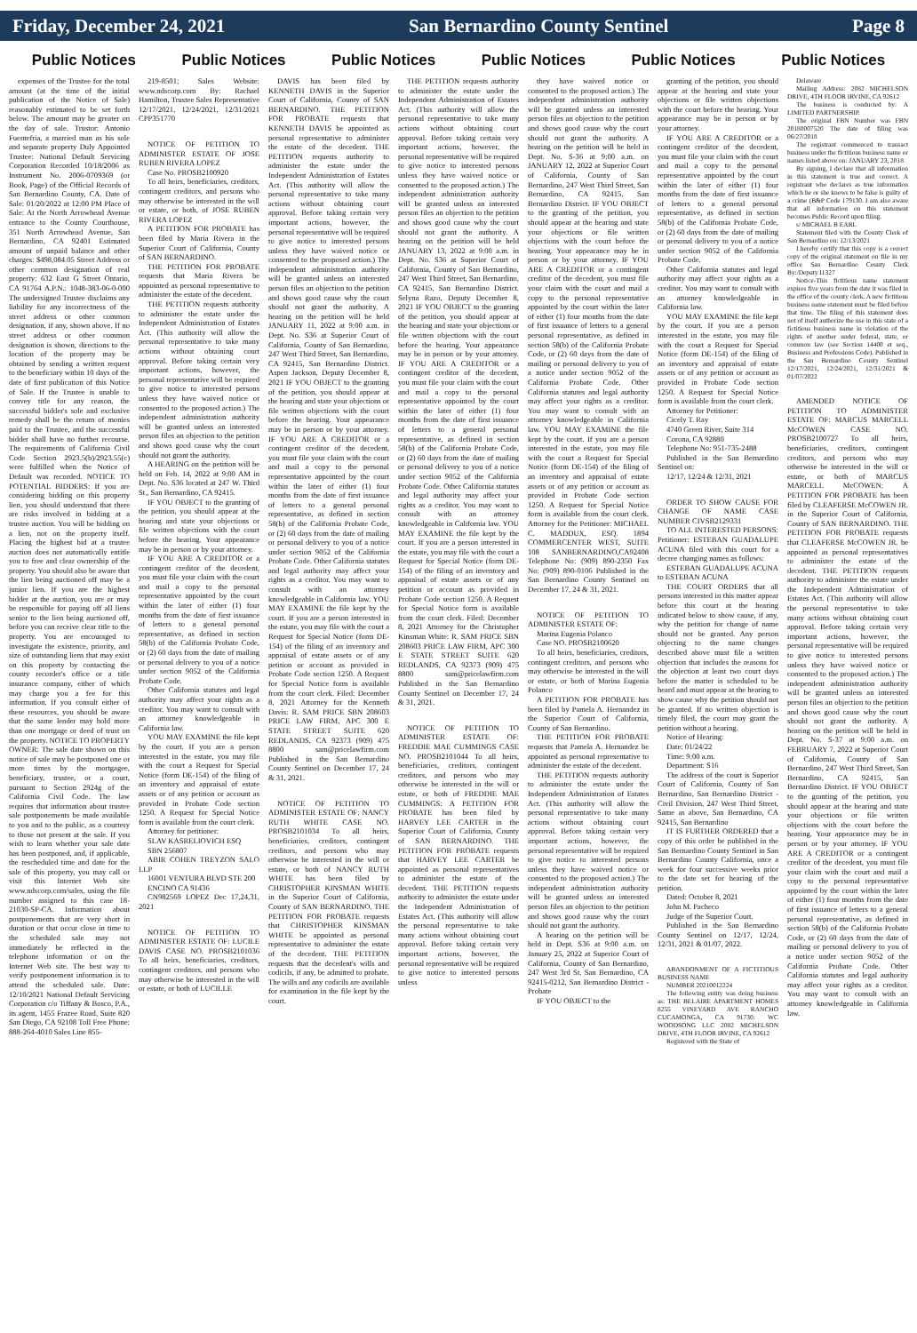Friday, December 24, 2021 San Bernardino County Sentinel Page 8
Public Notices Public Notices Public Notices Public Notices Public Notices Public Notices
expenses of the Trustee for the total amount (at the time of the initial publication of the Notice of Sale) reasonably estimated to be set forth below. The amount may be greater on the day of sale. Trustor: Antonio Fuentefria, a married man as his sole and separate property Duly Appointed Trustee: National Default Servicing Corporation Recorded 10/18/2006 as Instrument No. 2006-0709369 (or Book, Page) of the Official Records of San Bernardino County, CA. Date of Sale: 01/20/2022 at 12:00 PM Place of Sale: At the North Arrowhead Avenue entrance to the County Courthouse, 351 North Arrowhead Avenue, San Bernardino, CA 92401 Estimated amount of unpaid balance and other charges: $498,084.05 Street Address or other common designation of real property: 632 East G Street Ontario, CA 91764 A.P.N.: 1048-383-06-0-000 The undersigned Trustee disclaims any liability for any incorrectness of the street address or other common designation, if any, shown above. If no street address or other common designation is shown, directions to the location of the property may be obtained by sending a written request to the beneficiary within 10 days of the date of first publication of this Notice of Sale. If the Trustee is unable to convey title for any reason, the successful bidder's sole and exclusive remedy shall be the return of monies paid to the Trustee, and the successful bidder shall have no further recourse. The requirements of California Civil Code Section 2923.5(b)/2923.55(c) were fulfilled when the Notice of Default was recorded. NOTICE TO POTENTIAL BIDDERS: If you are considering bidding on this property lien, you should understand that there are risks involved in bidding at a trustee auction. You will be bidding on a lien, not on the property itself. Placing the highest bid at a trustee auction does not automatically entitle you to free and clear ownership of the property. You should also be aware that the lien being auctioned off may be a junior lien. If you are the highest bidder at the auction, you are or may be responsible for paying off all liens senior to the lien being auctioned off, before you can receive clear title to the property. You are encouraged to investigate the existence, priority, and size of outstanding liens that may exist on this property by contacting the county recorder's office or a title insurance company, either of which may charge you a fee for this information. If you consult either of these resources, you should be aware that the same lender may hold more than one mortgage or deed of trust on the property. NOTICE TO PROPERTY OWNER: The sale date shown on this notice of sale may be postponed one or more times by the mortgagee, beneficiary, trustee, or a court, pursuant to Section 2924g of the California Civil Code. The law requires that information about trustee sale postponements be made available to you and to the public, as a courtesy to those not present at the sale. If you wish to learn whether your sale date has been postponed, and, if applicable, the rescheduled time and date for the sale of this property, you may call or visit this Internet Web site www.ndscorp.com/sales, using the file number assigned to this case 18-21030-SP-CA. Information about postponements that are very short in duration or that occur close in time to the scheduled sale may not immediately be reflected in the telephone information or on the Internet Web site. The best way to verify postponement information is to attend the scheduled sale. Date: 12/10/2021 National Default Servicing Corporation c/o Tiffany & Bosco, P.A., its agent, 1455 Frazee Road, Suite 820 San Diego, CA 92108 Toll Free Phone: 888-264-4010 Sales Line 855-
219-8501; Sales Website: www.ndscorp.com By: Rachael Hamilton, Trustee Sales Representative 12/17/2021, 12/24/2021, 12/31/2021 CPP351770
NOTICE OF PETITION TO ADMINISTER ESTATE OF JOSE RUBEN RIVERA LOPEZ
Case No. PROSB2100920
To all heirs, beneficiaries, creditors, contingent creditors, and persons who may otherwise be interested in the will or estate, or both, of JOSE RUBEN RIVERA LOPEZ
A PETITION FOR PROBATE has been filed by Maria Rivera in the Superior Court of California, County of SAN BERNARDINO.
THE PETITION FOR PROBATE requests that Maria Rivera be appointed as personal representative to administer the estate of the decedent.
THE PETITION requests authority to administer the estate under the Independent Administration of Estates Act. (This authority will allow the personal representative to take many actions without obtaining court approval. Before taking certain very important actions, however, the personal representative will be required to give notice to interested persons unless they have waived notice or consented to the proposed action.) The independent administration authority will be granted unless an interested person files an objection to the petition and shows good cause why the court should not grant the authority.
A HEARING on the petition will be held on Feb. 14, 2022 at 9:00 AM in Dept. No. S36 located at 247 W. Third St., San Bernardino, CA 92415.
IF YOU OBJECT to the granting of the petition, you should appear at the hearing and state your objections or file written objections with the court before the hearing. Your appearance may be in person or by your attorney.
IF YOU ARE A CREDITOR or a contingent creditor of the decedent, you must file your claim with the court and mail a copy to the personal representative appointed by the court within the later of either (1) four months from the date of first issuance of letters to a general personal representative, as defined in section 58(b) of the California Probate Code, or (2) 60 days from the date of mailing or personal delivery to you of a notice under section 9052 of the California Probate Code.
Other California statutes and legal authority may affect your rights as a creditor. You may want to consult with an attorney knowledgeable in California law.
YOU MAY EXAMINE the file kept by the court. If you are a person interested in the estate, you may file with the court a Request for Special Notice (form DE-154) of the filing of an inventory and appraisal of estate assets or of any petition or account as provided in Probate Code section 1250. A Request for Special Notice form is available from the court clerk.
Attorney for petitioner:
SLAV KASRELIOVICH ESQ
SBN 256807
ABIR COHEN TREYZON SALO LLP
16001 VENTURA BLVD STE 200
ENCINO CA 91436
CN982569 LOPEZ Dec 17,24,31, 2021
NOTICE OF PETITION TO ADMINISTER ESTATE OF: LUCILE DAVIS CASE NO. PROSB2101036 To all heirs, beneficiaries, creditors, contingent creditors, and persons who may otherwise be interested in the will or estate, or both of LUCILLE
DAVIS has been filed by KENNETH DAVIS in the Superior Court of California, County of SAN BERNARDINO. THE PETITION FOR PROBATE requests that KENNETH DAVIS be appointed as personal representative to administer the estate of the decedent. THE PETITION requests authority to administer the estate under the Independent Administration of Estates Act. (This authority will allow the personal representative to take many actions without obtaining court approval. Before taking certain very important actions, however, the personal representative will be required to give notice to interested persons unless they have waived notice or consented to the proposed action.) The independent administration authority will be granted unless an interested person files an objection to the petition and shows good cause why the court should not grant the authority. A hearing on the petition will be held JANUARY 11, 2022 at 9:00 a.m. in Dept. No. S36 at Superior Court of California, County of San Bernardino, 247 West Third Street, San Bernardino, CA 92415, San Bernardino District. Aspen Jackson, Deputy December 8, 2021 IF YOU OBJECT to the granting of the petition, you should appear at the hearing and state your objections or file written objections with the court before the hearing. Your appearance may be in person or by your attorney. IF YOU ARE A CREDITOR or a contingent creditor of the decedent, you must file your claim with the court and mail a copy to the personal representative appointed by the court within the later of either (1) four months from the date of first issuance of letters to a general personal representative, as defined in section 58(b) of the California Probate Code, or (2) 60 days from the date of mailing or personal delivery to you of a notice under section 9052 of the California Probate Code. Other California statutes and legal authority may affect your rights as a creditor. You may want to consult with an attorney knowledgeable in California law. YOU MAY EXAMINE the file kept by the court. If you are a person interested in the estate, you may file with the court a Request for Special Notice (form DE-154) of the filing of an inventory and appraisal of estate assets or of any petition or account as provided in Probate Code section 1250. A Request for Special Notice form is available from the court clerk. Filed: December 8, 2021 Attorney for the Kenneth Davis: R. SAM PRICE SBN 208603 PRICE LAW FIRM, APC 300 E STATE STREET SUITE 620 REDLANDS, CA 92373 (909) 475 8800 sam@pricelawfirm.com Published in the San Bernardino County Sentinel on December 17, 24 & 31, 2021.
NOTICE OF PETITION TO ADMINISTER ESTATE OF: NANCY RUTH WHITE CASE NO. PROSB2101034 To all heirs, beneficiaries, creditors, contingent creditors, and persons who may otherwise be interested in the will or estate, or both of NANCY RUTH WHITE has been filed by CHRISTOPHER KINSMAN WHITE in the Superior Court of California, County of SAN BERNARDINO. THE PETITION FOR PROBATE requests that CHRISTOPHER KINSMAN WHITE be appointed as personal representative to administer the estate of the decedent. THE PETITION requests that the decedent's wills and codicils, if any, be admitted to probate. The wills and any codicils are available for examination in the file kept by the court.
THE PETITION requests authority to administer the estate under the Independent Administration of Estates Act. (This authority will allow the personal representative to take many actions without obtaining court approval. Before taking certain very important actions, however, the personal representative will be required to give notice to interested persons unless they have waived notice or consented to the proposed action.) The independent administration authority will be granted unless an interested person files an objection to the petition and shows good cause why the court should not grant the authority. A hearing on the petition will be held JANUARY 13, 2022 at 9:00 a.m. in Dept. No. S36 at Superior Court of California, County of San Bernardino, 247 West Third Street, San Bernardino, CA 92415, San Bernardino District. Selyna Razo, Deputy December 8, 2021 IF YOU OBJECT to the granting of the petition, you should appear at the hearing and state your objections or file written objections with the court before the hearing. Your appearance may be in person or by your attorney. IF YOU ARE A CREDITOR or a contingent creditor of the decedent, you must file your claim with the court and mail a copy to the personal representative appointed by the court within the later of either (1) four months from the date of first issuance of letters to a general personal representative, as defined in section 58(b) of the California Probate Code, or (2) 60 days from the date of mailing or personal delivery to you of a notice under section 9052 of the California Probate Code. Other California statutes and legal authority may affect your rights as a creditor. You may want to consult with an attorney knowledgeable in California law. YOU MAY EXAMINE the file kept by the court. If you are a person interested in the estate, you may file with the court a Request for Special Notice (form DE-154) of the filing of an inventory and appraisal of estate assets or of any petition or account as provided in Probate Code section 1250. A Request for Special Notice form is available from the court clerk. Filed: December 8, 2021 Attorney for the Christopher Kinsman White: R. SAM PRICE SBN 208603 PRICE LAW FIRM, APC 300 E STATE STREET SUITE 620 REDLANDS, CA 92373 (909) 475 8800 sam@pricelawfirm.com Published in the San Bernardino County Sentinel on December 17, 24 & 31, 2021.
NOTICE OF PETITION TO ADMINISTER ESTATE OF: FREDDIE MAE CUMMINGS CASE NO. PROSB2101044 To all heirs, beneficiaries, creditors, contingent creditors, and persons who may otherwise be interested in the will or estate, or both of FREDDIE MAE CUMMINGS: A PETITION FOR PROBATE has been filed by HARVEY LEE CARTER in the Superior Court of California, County of SAN BERNARDINO. THE PETITION FOR PROBATE requests that HARVEY LEE CARTER be appointed as personal representatives to administer the estate of the decedent. THE PETITION requests authority to administer the estate under the Independent Administration of Estates Act. (This authority will allow the personal representative to take many actions without obtaining court approval. Before taking certain very important actions, however, the personal representative will be required to give notice to interested persons unless
they have waived notice or consented to the proposed action.) The independent administration authority will be granted unless an interested person files an objection to the petition and shows good cause why the court should not grant the authority. A hearing on the petition will be held in Dept. No. S-36 at 9:00 a.m. on JANUARY 12, 2022 at Superior Court of California, County of San Bernardino, 247 West Third Street, San Bernardino, CA 92415, San Bernardino District. IF YOU OBJECT to the granting of the petition, you should appear at the hearing and state your objections or file written objections with the court before the hearing. Your appearance may be in person or by your attorney. IF YOU ARE A CREDITOR or a contingent creditor of the decedent, you must file your claim with the court and mail a copy to the personal representative appointed by the court within the later of either (1) four months from the date of first issuance of letters to a general personal representative, as defined in section 58(b) of the California Probate Code, or (2) 60 days from the date of mailing or personal delivery to you of a notice under section 9052 of the California Probate Code. Other California statutes and legal authority may affect your rights as a creditor. You may want to consult with an attorney knowledgeable in California law. YOU MAY EXAMINE the file kept by the court. If you are a person interested in the estate, you may file with the court a Request for Special Notice (form DE-154) of the filing of an inventory and appraisal of estate assets or of any petition or account as provided in Probate Code section 1250. A Request for Special Notice form is available from the court clerk. Attorney for the Petitioner: MICHAEL C. MADDUX, ESQ. 1894 COMMERCENTER WEST, SUITE 108 SANBERNARDINO,CA92408 Telephone No: (909) 890-2350 Fax No: (909) 890-0106 Published in the San Bernardino County Sentinel on December 17, 24 & 31, 2021.
NOTICE OF PETITION TO ADMINISTER ESTATE OF:
Marina Eugenia Polanco
Case NO. PROSB2100620
To all heirs, beneficiaries, creditors, contingent creditors, and persons who may otherwise be interested in the will or estate, or both of Marina Eugenia Polanco
A PETITION FOR PROBATE has been filed by Pamela A. Hernandez in the Superior Court of California, County of San Bernardino.
THE PETITION FOR PROBATE requests that Pamela A. Hernandez be appointed as personal representative to administer the estate of the decedent.
THE PETITION requests authority to administer the estate under the Independent Administration of Estates Act. (This authority will allow the personal representative to take many actions without obtaining court approval. Before taking certain very important actions, however, the personal representative will be required to give notice to interested persons unless they have waived notice or consented to the proposed action.) The independent administration authority will be granted unless an interested person files an objection to the petition and shows good cause why the court should not grant the authority.
A hearing on the petition will be held in Dept. S36 at 9:00 a.m. on January 25, 2022 at Superior Court of California, County of San Bernardino, 247 West 3rd St. San Bernardino, CA 92415-0212, San Bernardino District - Probate
IF YOU OBJECT to the
granting of the petition, you should appear at the hearing and state your objections or file written objections with the court before the hearing. Your appearance may be in person or by your attorney.
IF YOU ARE A CREDITOR or a contingent creditor of the decedent, you must file your claim with the court and mail a copy to the personal representative appointed by the court within the later of either (1) four months from the date of first issuance of letters to a general personal representative, as defined in section 58(b) of the California Probate Code, or (2) 60 days from the date of mailing or personal delivery to you of a notice under section 9052 of the California Probate Code.
Other California statutes and legal authority may affect your rights as a creditor. You may want to consult with an attorney knowledgeable in California law.
YOU MAY EXAMINE the file kept by the court. If you are a person interested in the estate, you may file with the court a Request for Special Notice (form DE-154) of the filing of an inventory and appraisal of estate assets or of any petition or account as provided in Probate Code section 1250. A Request for Special Notice form is available from the court clerk.
Attorney for Petitioner:
Cicely T. Ray
4740 Green River, Suite 314
Corona, CA 92880
Telephone No: 951-735-2488
Published in the San Bernardino Sentinel on:
12/17, 12/24 & 12/31, 2021
ORDER TO SHOW CAUSE FOR CHANGE OF NAME CASE NUMBER CIVSB2129331
TO ALL INTERESTED PERSONS: Petitioner: ESTEBAN GUADALUPE ACUNA filed with this court for a decree changing names as follows:
ESTEBAN GUADALUPE ACUNA to ESTEBAN ACUNA
THE COURT ORDERS that all persons interested in this matter appear before this court at the hearing indicated below to show cause, if any, why the petition for change of name should not be granted. Any person objecting to the name changes described above must file a written objection that includes the reasons for the objection at least two court days before the matter is scheduled to be heard and must appear at the hearing to show cause why the petition should not be granted. If no written objection is timely filed, the court may grant the petition without a hearing.
Notice of Hearing:
Date: 01/24/22
Time: 9:00 a.m.
Department: S16
The address of the court is Superior Court of California, County of San Bernardino, San Bernardino District - Civil Division, 247 West Third Street, Same as above, San Bernardino, CA 92415, San Bernardino
IT IS FURTHER ORDERED that a copy of this order be published in the San Bernardino County Sentinel in San Bernardino County California, once a week for four successive weeks prior to the date set for hearing of the petition.
Dated: October 8, 2021
John M. Pacheco
Judge of the Superior Court.
Published in the San Bernardino County Sentinel on 12/17, 12/24, 12/31, 2021 & 01/07, 2022.
ABANDONMENT OF A FICTITIOUS BUSINESS NAME
NUMBER 20210012224
The following entity was doing business as: THE BELAIRE APARTMENT HOMES 8255 VINEYARD AVE RANCHO CUCAMONGA, CA 91730: WC WOODSONG LLC 2082 MICHELSON DRIVE, 4TH FLOOR IRVINE, CA 92612
Registered with the State of
Delaware
Mailing Address: 2082 MICHELSON DRIVE, 4TH FLOOR IRVINE, CA 92612
The business is conducted by: A LIMITED PARTNERSHIP.
The original FBN Number was FBN 20180007520 The date of filing was 06/27/2018
The registrant commenced to transact business under the fictitious business name or names listed above on: JANUARY 23, 2018
By signing, I declare that all information in this statement is true and correct. A registrant who declares as true information which he or she knows to be false is guilty of a crime (B&P Code 179130. I am also aware that all information on this statement becomes Public Record upon filing.
s/ MICHAEL B EARL
Statement filed with the County Clerk of San Bernardino on: 12/13/2021
I hereby certify that this copy is a correct copy of the original statement on file in my office San Bernardino County Clerk By:/Deputy I1327
Notice-This fictitious name statement expires five years from the date it was filed in the office of the county clerk. A new fictitious business name statement must be filed before that time. The filing of this statement does not of itself authorize the use in this state of a fictitious business name in violation of the rights of another under federal, state, or common law (see Section 14400 et seq., Business and Professions Code). Published in the San Bernardino County Sentinel 12/17/2021, 12/24/2021, 12/31/2021 & 01/07/2022
AMENDED NOTICE OF PETITION TO ADMINISTER ESTATE OF: MARCUS MARCELL McCOWEN CASE NO. PROSB2100727 To all heirs, beneficiaries, creditors, contingent creditors, and persons who may otherwise be interested in the will or estate, or both of MARCUS MARCELL McCOWEN: A PETITION FOR PROBATE has been filed by CLEAFERSE McCOWEN JR. in the Superior Court of California, County of SAN BERNARDINO. THE PETITION FOR PROBATE requests that CLEAFERSE McCOWEN JR. be appointed as personal representatives to administer the estate of the decedent. THE PETITION requests authority to administer the estate under the Independent Administration of Estates Act. (This authority will allow the personal representative to take many actions without obtaining court approval. Before taking certain very important actions, however, the personal representative will be required to give notice to interested persons unless they have waived notice or consented to the proposed action.) The independent administration authority will be granted unless an interested person files an objection to the petition and shows good cause why the court should not grant the authority. A hearing on the petition will be held in Dept. No. S-37 at 9:00 a.m. on FEBRUARY 7, 2022 at Superior Court of California, County of San Bernardino, 247 West Third Street, San Bernardino, CA 92415, San Bernardino District. IF YOU OBJECT to the granting of the petition, you should appear at the hearing and state your objections or file written objections with the court before the hearing. Your appearance may be in person or by your attorney. IF YOU ARE A CREDITOR or a contingent creditor of the decedent, you must file your claim with the court and mail a copy to the personal representative appointed by the court within the later of either (1) four months from the date of first issuance of letters to a general personal representative, as defined in section 58(b) of the California Probate Code, or (2) 60 days from the date of mailing or personal delivery to you of a notice under section 9052 of the California Probate Code. Other California statutes and legal authority may affect your rights as a creditor. You may want to consult with an attorney knowledgeable in California law.